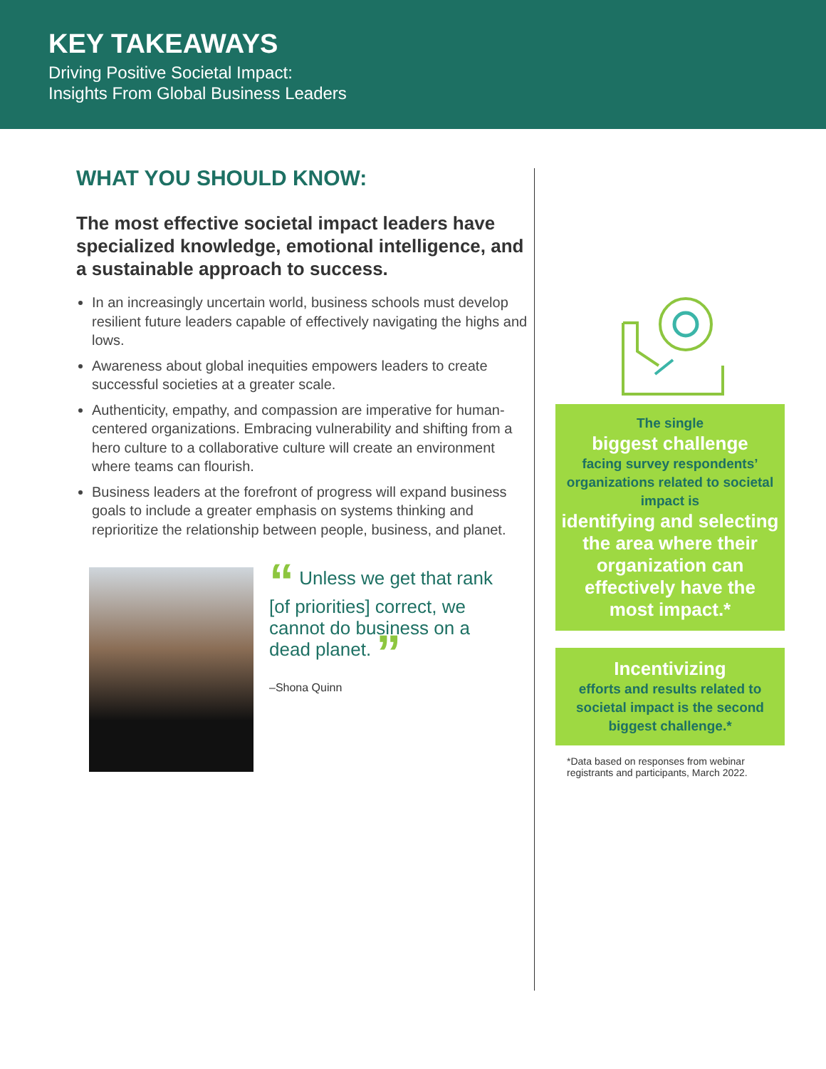KEY TAKEAWAYS
Driving Positive Societal Impact:
Insights From Global Business Leaders
WHAT YOU SHOULD KNOW:
The most effective societal impact leaders have specialized knowledge, emotional intelligence, and a sustainable approach to success.
In an increasingly uncertain world, business schools must develop resilient future leaders capable of effectively navigating the highs and lows.
Awareness about global inequities empowers leaders to create successful societies at a greater scale.
Authenticity, empathy, and compassion are imperative for human-centered organizations. Embracing vulnerability and shifting from a hero culture to a collaborative culture will create an environment where teams can flourish.
Business leaders at the forefront of progress will expand business goals to include a greater emphasis on systems thinking and reprioritize the relationship between people, business, and planet.
“ Unless we get that rank [of priorities] correct, we cannot do business on a dead planet. ”
–Shona Quinn
The single
biggest challenge
facing survey respondents’ organizations related to societal impact is
identifying and selecting the area where their organization can effectively have the most impact.*
Incentivizing
efforts and results related to societal impact is the second biggest challenge.*
*Data based on responses from webinar registrants and participants, March 2022.